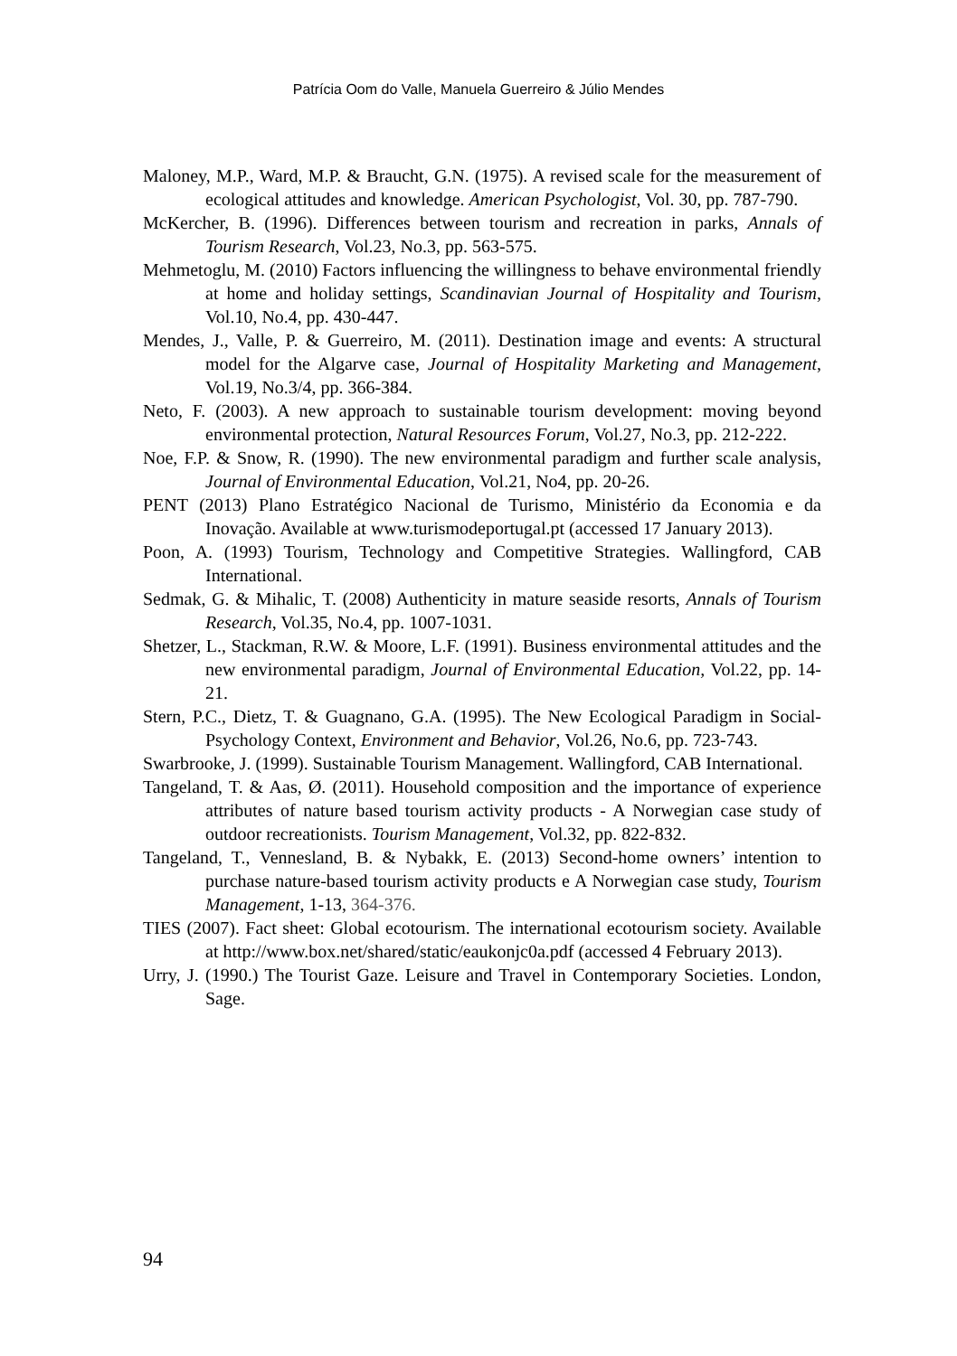Patrícia Oom do Valle, Manuela Guerreiro & Júlio Mendes
Maloney, M.P., Ward, M.P. & Braucht, G.N. (1975). A revised scale for the measurement of ecological attitudes and knowledge. American Psychologist, Vol. 30, pp. 787-790.
McKercher, B. (1996). Differences between tourism and recreation in parks, Annals of Tourism Research, Vol.23, No.3, pp. 563-575.
Mehmetoglu, M. (2010) Factors influencing the willingness to behave environmental friendly at home and holiday settings, Scandinavian Journal of Hospitality and Tourism, Vol.10, No.4, pp. 430-447.
Mendes, J., Valle, P. & Guerreiro, M. (2011). Destination image and events: A structural model for the Algarve case, Journal of Hospitality Marketing and Management, Vol.19, No.3/4, pp. 366-384.
Neto, F. (2003). A new approach to sustainable tourism development: moving beyond environmental protection, Natural Resources Forum, Vol.27, No.3, pp. 212-222.
Noe, F.P. & Snow, R. (1990). The new environmental paradigm and further scale analysis, Journal of Environmental Education, Vol.21, No4, pp. 20-26.
PENT (2013) Plano Estratégico Nacional de Turismo, Ministério da Economia e da Inovação. Available at www.turismodeportugal.pt (accessed 17 January 2013).
Poon, A. (1993) Tourism, Technology and Competitive Strategies. Wallingford, CAB International.
Sedmak, G. & Mihalic, T. (2008) Authenticity in mature seaside resorts, Annals of Tourism Research, Vol.35, No.4, pp. 1007-1031.
Shetzer, L., Stackman, R.W. & Moore, L.F. (1991). Business environmental attitudes and the new environmental paradigm, Journal of Environmental Education, Vol.22, pp. 14-21.
Stern, P.C., Dietz, T. & Guagnano, G.A. (1995). The New Ecological Paradigm in Social-Psychology Context, Environment and Behavior, Vol.26, No.6, pp. 723-743.
Swarbrooke, J. (1999). Sustainable Tourism Management. Wallingford, CAB International.
Tangeland, T. & Aas, Ø. (2011). Household composition and the importance of experience attributes of nature based tourism activity products - A Norwegian case study of outdoor recreationists. Tourism Management, Vol.32, pp. 822-832.
Tangeland, T., Vennesland, B. & Nybakk, E. (2013) Second-home owners’ intention to purchase nature-based tourism activity products e A Norwegian case study, Tourism Management, 1-13, 364-376.
TIES (2007). Fact sheet: Global ecotourism. The international ecotourism society. Available at http://www.box.net/shared/static/eaukonjc0a.pdf (accessed 4 February 2013).
Urry, J. (1990.) The Tourist Gaze. Leisure and Travel in Contemporary Societies. London, Sage.
94